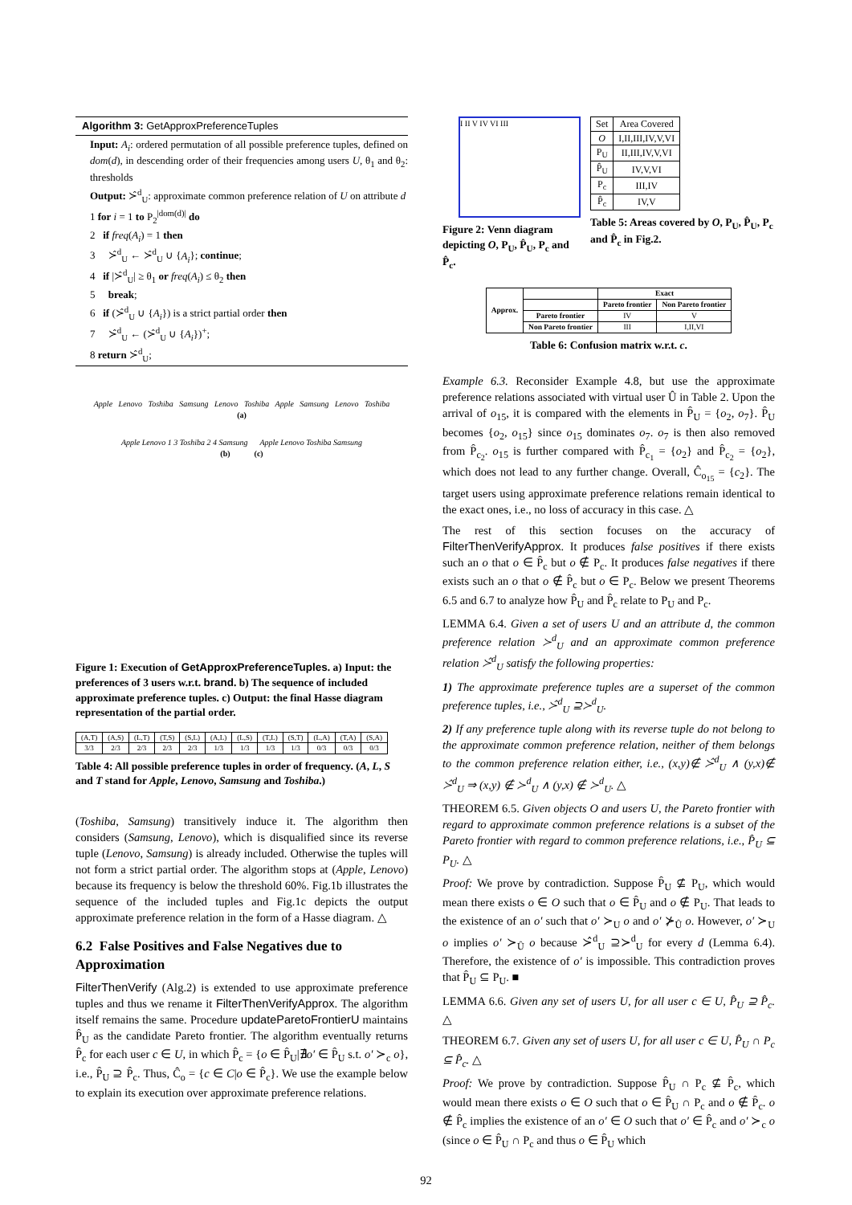Algorithm 3: GetApproxPreferenceTuples
Input: A<sub>i</sub>: ordered permutation of all possible preference tuples, defined on dom(d), in descending order of their frequencies among users U, θ<sub>1</sub> and θ<sub>2</sub>: thresholds
Output: ≻̂<sup>d</sup><sub>U</sub>: approximate common preference relation of U on attribute d
1 for i = 1 to P<sub>2</sub><sup>|dom(d)|</sup> do
2 if freq(A<sub>i</sub>) = 1 then
3 ≻̂<sup>d</sup><sub>U</sub> ← ≻̂<sup>d</sup><sub>U</sub> ∪ {A<sub>i</sub>}; continue;
4 if |≻̂<sup>d</sup><sub>U</sub>| ≥ θ<sub>1</sub> or freq(A<sub>i</sub>) ≤ θ<sub>2</sub> then
5 break;
6 if (≻̂<sup>d</sup><sub>U</sub> ∪ {A<sub>i</sub>}) is a strict partial order then
7 ≻̂<sup>d</sup><sub>U</sub> ← (≻̂<sup>d</sup><sub>U</sub> ∪ {A<sub>i</sub>})<sup>+</sup>;
8 return ≻̂<sup>d</sup><sub>U</sub>;
Apple Lenovo Toshiba Samsung Lenovo Toshiba Apple Samsung Lenovo Toshiba
(a)
Apple Lenovo 1 3 Toshiba 2 4 Samsung Apple Lenovo Toshiba Samsung
(b) (c)
Figure 1: Execution of GetApproxPreferenceTuples. a) Input: the preferences of 3 users w.r.t. brand. b) The sequence of included approximate preference tuples. c) Output: the final Hasse diagram representation of the partial order.
| (A,T) | (A,S) | (L,T) | (T,S) | (S,L) | (A,L) | (L,S) | (T,L) | (S,T) | (L,A) | (T,A) | (S,A) |
| --- | --- | --- | --- | --- | --- | --- | --- | --- | --- | --- | --- |
| 3/3 | 2/3 | 2/3 | 2/3 | 2/3 | 1/3 | 1/3 | 1/3 | 1/3 | 0/3 | 0/3 | 0/3 |
Table 4: All possible preference tuples in order of frequency. (A, L, S and T stand for Apple, Lenovo, Samsung and Toshiba.)
(Toshiba, Samsung) transitively induce it. The algorithm then considers (Samsung, Lenovo), which is disqualified since its reverse tuple (Lenovo, Samsung) is already included. Otherwise the tuples will not form a strict partial order. The algorithm stops at (Apple, Lenovo) because its frequency is below the threshold 60%. Fig.1b illustrates the sequence of the included tuples and Fig.1c depicts the output approximate preference relation in the form of a Hasse diagram. △
6.2 False Positives and False Negatives due to Approximation
FilterThenVerify (Alg.2) is extended to use approximate preference tuples and thus we rename it FilterThenVerifyApprox. The algorithm itself remains the same. Procedure updateParetoFrontierU maintains P̂<sub>U</sub> as the candidate Pareto frontier. The algorithm eventually returns P̂<sub>c</sub> for each user c ∈ U, in which P̂<sub>c</sub> = {o ∈ P̂<sub>U</sub>|∄o′ ∈ P̂<sub>U</sub> s.t. o′ ≻<sub>c</sub> o}, i.e., P̂<sub>U</sub> ⊇ P̂<sub>c</sub>. Thus, Ĉ<sub>o</sub> = {c ∈ C|o ∈ P̂<sub>c</sub>}. We use the example below to explain its execution over approximate preference relations.
I II V IV VI III
Figure 2: Venn diagram depicting O, P<sub>U</sub>, P̂<sub>U</sub>, P<sub>c</sub> and P̂<sub>c</sub>.
| Set | Area Covered |
| --- | --- |
| O | I,II,III,IV,V,VI |
| P<sub>U</sub> | II,III,IV,V,VI |
| P̂<sub>U</sub> | IV,V,VI |
| P<sub>c</sub> | III,IV |
| P̂<sub>c</sub> | IV,V |
Table 5: Areas covered by O, P<sub>U</sub>, P̂<sub>U</sub>, P<sub>c</sub> and P̂<sub>c</sub> in Fig.2.
| Approx. | | Exact | |
| --- | --- | --- | --- |
| | | Pareto frontier | Non Pareto frontier |
| | Pareto frontier | IV | V |
| | Non Pareto frontier | III | I,II,VI |
Table 6: Confusion matrix w.r.t. c.
Example 6.3. Reconsider Example 4.8, but use the approximate preference relations associated with virtual user Û in Table 2. Upon the arrival of o<sub>15</sub>, it is compared with the elements in P̂<sub>U</sub> = {o<sub>2</sub>, o<sub>7</sub>}. P̂<sub>U</sub> becomes {o<sub>2</sub>, o<sub>15</sub>} since o<sub>15</sub> dominates o<sub>7</sub>. o<sub>7</sub> is then also removed from P̂<sub>c<sub>2</sub></sub>. o<sub>15</sub> is further compared with P̂<sub>c<sub>1</sub></sub> = {o<sub>2</sub>} and P̂<sub>c<sub>2</sub></sub> = {o<sub>2</sub>}, which does not lead to any further change. Overall, Ĉ<sub>o<sub>15</sub></sub> = {c<sub>2</sub>}. The target users using approximate preference relations remain identical to the exact ones, i.e., no loss of accuracy in this case. △
The rest of this section focuses on the accuracy of FilterThenVerifyApprox. It produces false positives if there exists such an o that o ∈ P̂<sub>c</sub> but o ∉ P<sub>c</sub>. It produces false negatives if there exists such an o that o ∉ P̂<sub>c</sub> but o ∈ P<sub>c</sub>. Below we present Theorems 6.5 and 6.7 to analyze how P̂<sub>U</sub> and P̂<sub>c</sub> relate to P<sub>U</sub> and P<sub>c</sub>.
LEMMA 6.4. Given a set of users U and an attribute d, the common preference relation ≻<sup>d</sup><sub>U</sub> and an approximate common preference relation ≻̂<sup>d</sup><sub>U</sub> satisfy the following properties:
1) The approximate preference tuples are a superset of the common preference tuples, i.e., ≻̂<sup>d</sup><sub>U</sub> ⊇≻<sup>d</sup><sub>U</sub>.
2) If any preference tuple along with its reverse tuple do not belong to the approximate common preference relation, neither of them belongs to the common preference relation either, i.e., (x,y)∉ ≻̂<sup>d</sup><sub>U</sub> ∧ (y,x)∉ ≻̂<sup>d</sup><sub>U</sub> ⇒ (x,y) ∉ ≻<sup>d</sup><sub>U</sub> ∧ (y,x) ∉ ≻<sup>d</sup><sub>U</sub>. △
THEOREM 6.5. Given objects O and users U, the Pareto frontier with regard to approximate common preference relations is a subset of the Pareto frontier with regard to common preference relations, i.e., P̂<sub>U</sub> ⊆ P<sub>U</sub>. △
Proof: We prove by contradiction. Suppose P̂<sub>U</sub> ⊈ P<sub>U</sub>, which would mean there exists o ∈ O such that o ∈ P̂<sub>U</sub> and o ∉ P<sub>U</sub>. That leads to the existence of an o′ such that o′ ≻<sub>U</sub> o and o′ ⊁<sub>Û</sub> o. However, o′ ≻<sub>U</sub> o implies o′ ≻<sub>Û</sub> o because ≻̂<sup>d</sup><sub>U</sub> ⊇≻<sup>d</sup><sub>U</sub> for every d (Lemma 6.4). Therefore, the existence of o′ is impossible. This contradiction proves that P̂<sub>U</sub> ⊆ P<sub>U</sub>. ■
LEMMA 6.6. Given any set of users U, for all user c ∈ U, P̂<sub>U</sub> ⊇ P̂<sub>c</sub>. △
THEOREM 6.7. Given any set of users U, for all user c ∈ U, P̂<sub>U</sub> ∩ P<sub>c</sub> ⊆ P̂<sub>c</sub>. △
Proof: We prove by contradiction. Suppose P̂<sub>U</sub> ∩ P<sub>c</sub> ⊈ P̂<sub>c</sub>, which would mean there exists o ∈ O such that o ∈ P̂<sub>U</sub> ∩ P<sub>c</sub> and o ∉ P̂<sub>c</sub>. o ∉ P̂<sub>c</sub> implies the existence of an o′ ∈ O such that o′ ∈ P̂<sub>c</sub> and o′ ≻<sub>c</sub> o (since o ∈ P̂<sub>U</sub> ∩ P<sub>c</sub> and thus o ∈ P̂<sub>U</sub> which
92